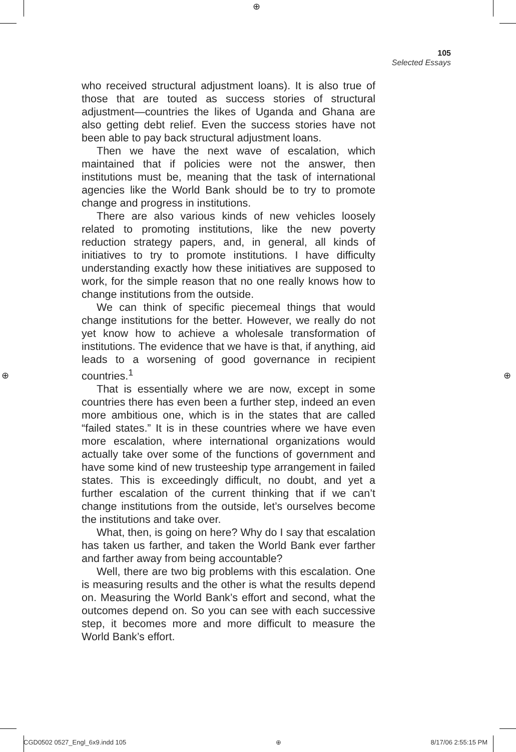⊕
⊕ ⊕
105
Selected Essays
who received structural adjustment loans). It is also true of those that are touted as success stories of structural adjustment—countries the likes of Uganda and Ghana are also getting debt relief. Even the success stories have not been able to pay back structural adjustment loans.
Then we have the next wave of escalation, which maintained that if policies were not the answer, then institutions must be, meaning that the task of international agencies like the World Bank should be to try to promote change and progress in institutions.
There are also various kinds of new vehicles loosely related to promoting institutions, like the new poverty reduction strategy papers, and, in general, all kinds of initiatives to try to promote institutions. I have difficulty understanding exactly how these initiatives are supposed to work, for the simple reason that no one really knows how to change institutions from the outside.
We can think of specific piecemeal things that would change institutions for the better. However, we really do not yet know how to achieve a wholesale transformation of institutions. The evidence that we have is that, if anything, aid leads to a worsening of good governance in recipient countries.<sup>1</sup>
That is essentially where we are now, except in some countries there has even been a further step, indeed an even more ambitious one, which is in the states that are called “failed states.” It is in these countries where we have even more escalation, where international organizations would actually take over some of the functions of government and have some kind of new trusteeship type arrangement in failed states. This is exceedingly difficult, no doubt, and yet a further escalation of the current thinking that if we can’t change institutions from the outside, let’s ourselves become the institutions and take over.
What, then, is going on here? Why do I say that escalation has taken us farther, and taken the World Bank ever farther and farther away from being accountable?
Well, there are two big problems with this escalation. One is measuring results and the other is what the results depend on. Measuring the World Bank’s effort and second, what the outcomes depend on. So you can see with each successive step, it becomes more and more difficult to measure the World Bank’s effort.
CGD0502 0527_Engl_6x9.indd 105 ⊕ 8/17/06 2:55:15 PM